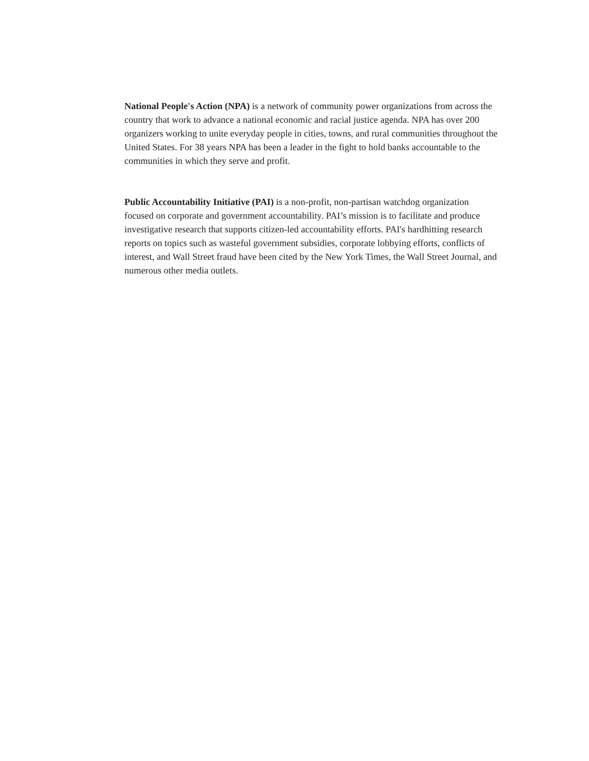National People's Action (NPA) is a network of community power organizations from across the country that work to advance a national economic and racial justice agenda. NPA has over 200 organizers working to unite everyday people in cities, towns, and rural communities throughout the United States. For 38 years NPA has been a leader in the fight to hold banks accountable to the communities in which they serve and profit.
Public Accountability Initiative (PAI) is a non-profit, non-partisan watchdog organization focused on corporate and government accountability. PAI’s mission is to facilitate and produce investigative research that supports citizen-led accountability efforts. PAI's hardhitting research reports on topics such as wasteful government subsidies, corporate lobbying efforts, conflicts of interest, and Wall Street fraud have been cited by the New York Times, the Wall Street Journal, and numerous other media outlets.